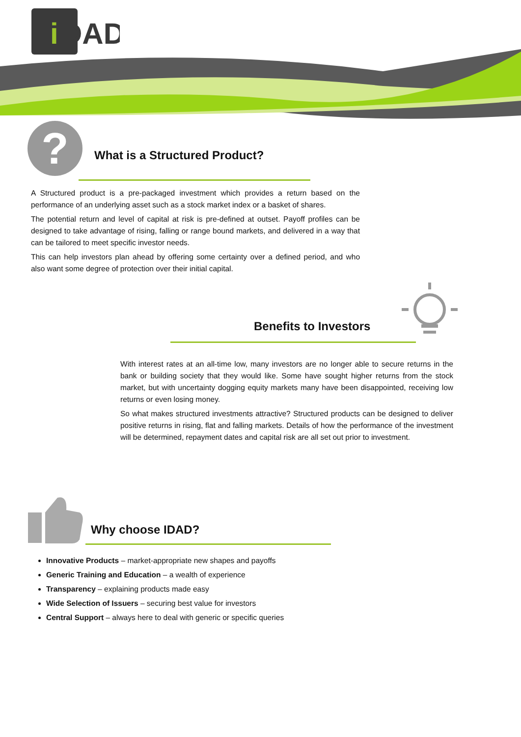i
DAD
? What is a Structured Product?
A Structured product is a pre-packaged investment which provides a return based on the performance of an underlying asset such as a stock market index or a basket of shares.
The potential return and level of capital at risk is pre-defined at outset. Payoff profiles can be designed to take advantage of rising, falling or range bound markets, and delivered in a way that can be tailored to meet specific investor needs.
This can help investors plan ahead by offering some certainty over a defined period, and who also want some degree of protection over their initial capital.
Benefits to Investors
With interest rates at an all-time low, many investors are no longer able to secure returns in the bank or building society that they would like. Some have sought higher returns from the stock market, but with uncertainty dogging equity markets many have been disappointed, receiving low returns or even losing money.
So what makes structured investments attractive? Structured products can be designed to deliver positive returns in rising, flat and falling markets. Details of how the performance of the investment will be determined, repayment dates and capital risk are all set out prior to investment.
Why choose IDAD?
Innovative Products – market-appropriate new shapes and payoffs
Generic Training and Education – a wealth of experience
Transparency – explaining products made easy
Wide Selection of Issuers – securing best value for investors
Central Support – always here to deal with generic or specific queries